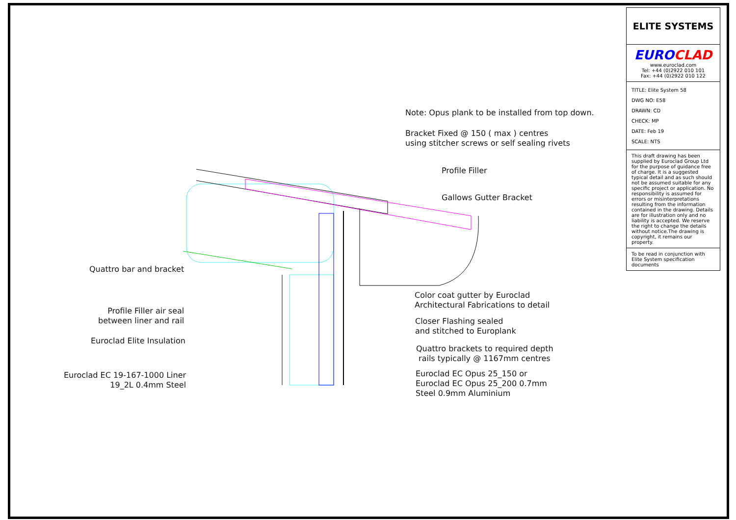Note: Opus plank to be installed from top down.
Bracket Fixed @ 150 ( max ) centres
using stitcher screws or self sealing rivets
Profile Filler
Gallows Gutter Bracket
Quattro bar and bracket
Profile Filler air seal
between liner and rail
Euroclad Elite Insulation
Euroclad EC 19-167-1000 Liner
19_2L 0.4mm Steel
Color coat gutter by Euroclad
Architectural Fabrications to detail
Closer Flashing sealed
and stitched to Europlank
Quattro brackets to required depth
rails typically @ 1167mm centres
Euroclad EC Opus 25_150 or
Euroclad EC Opus 25_200 0.7mm
Steel 0.9mm Aluminium
ELITE SYSTEMS
EURO CLAD
www.euroclad.com
Tel: +44 (0)2922 010 101
Fax: +44 (0)2922 010 122
TITLE: Elite System 58
DWG NO: E58
DRAWN: CD
CHECK: MP
DATE: Feb 19
SCALE: NTS
This draft drawing has been supplied by Euroclad Group Ltd for the purpose of guidance free of charge. It is a suggested typical detail and as such should not be assumed suitable for any specific project or application. No responsibility is assumed for errors or misinterpretations resulting from the information contained in the drawing. Details are for illustration only and no liability is accepted. We reserve the right to change the details without notice.The drawing is copyright, it remains our property.
To be read in conjunction with Elite System specification documents